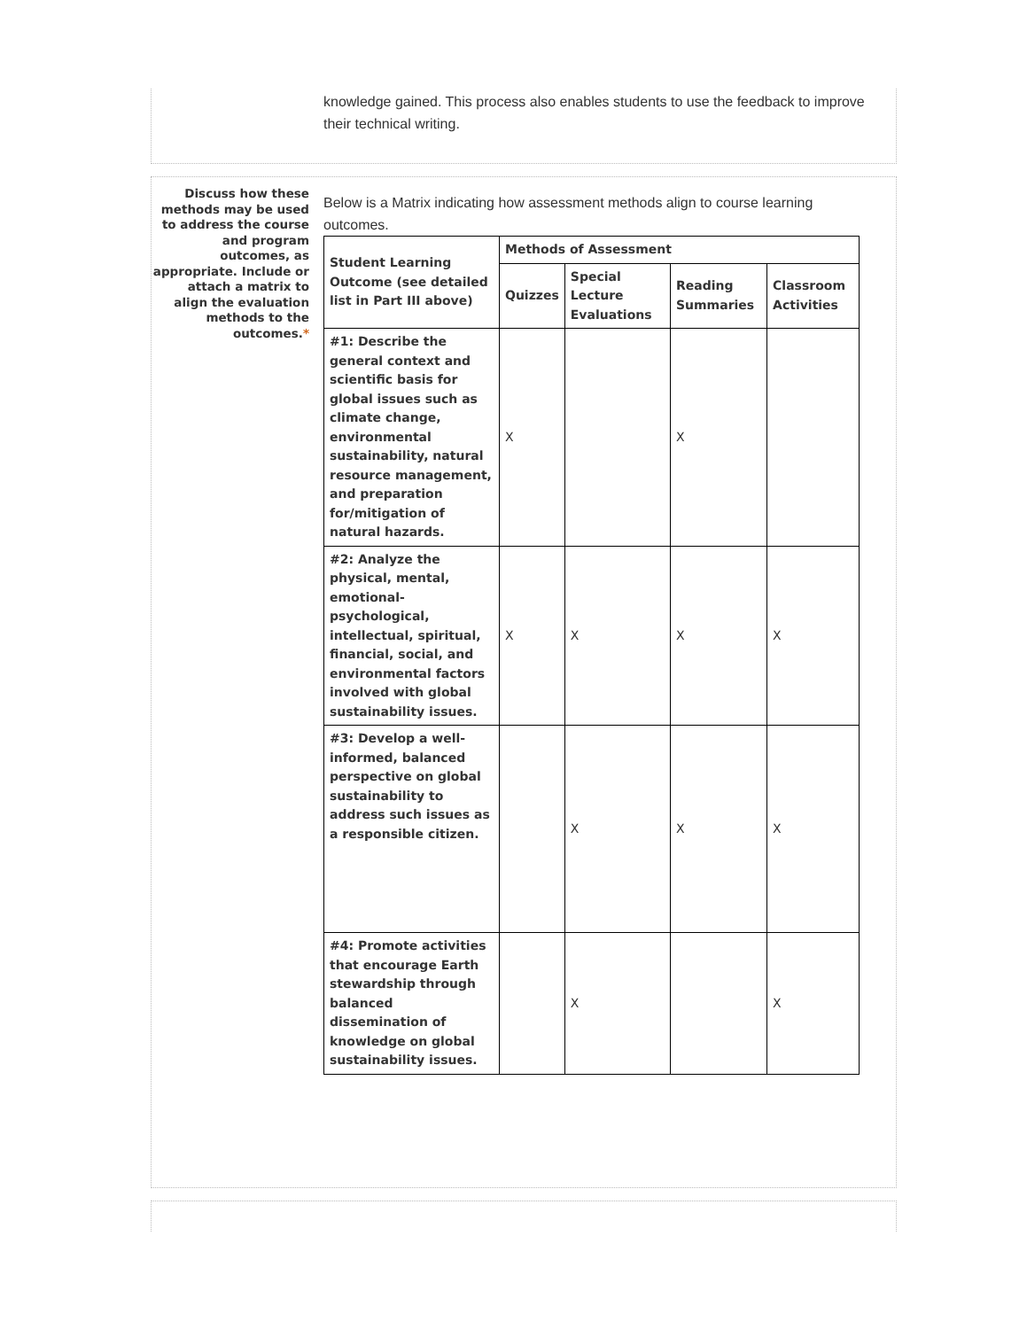knowledge gained. This process also enables students to use the feedback to improve their technical writing.
Discuss how these methods may be used to address the course and program outcomes, as appropriate. Include or attach a matrix to align the evaluation methods to the outcomes.*
Below is a Matrix indicating how assessment methods align to course learning outcomes.
| Student Learning Outcome (see detailed list in Part III above) | Methods of Assessment | | | |
| --- | --- | --- | --- | --- |
| | Quizzes | Special Lecture Evaluations | Reading Summaries | Classroom Activities |
| #1: Describe the general context and scientific basis for global issues such as climate change, environmental sustainability, natural resource management, and preparation for/mitigation of natural hazards. | X | | X | |
| #2: Analyze the physical, mental, emotional-psychological, intellectual, spiritual, financial, social, and environmental factors involved with global sustainability issues. | X | X | X | X |
| #3: Develop a well-informed, balanced perspective on global sustainability to address such issues as a responsible citizen. | | X | X | X |
| #4: Promote activities that encourage Earth stewardship through balanced dissemination of knowledge on global sustainability issues. | | X | | X |